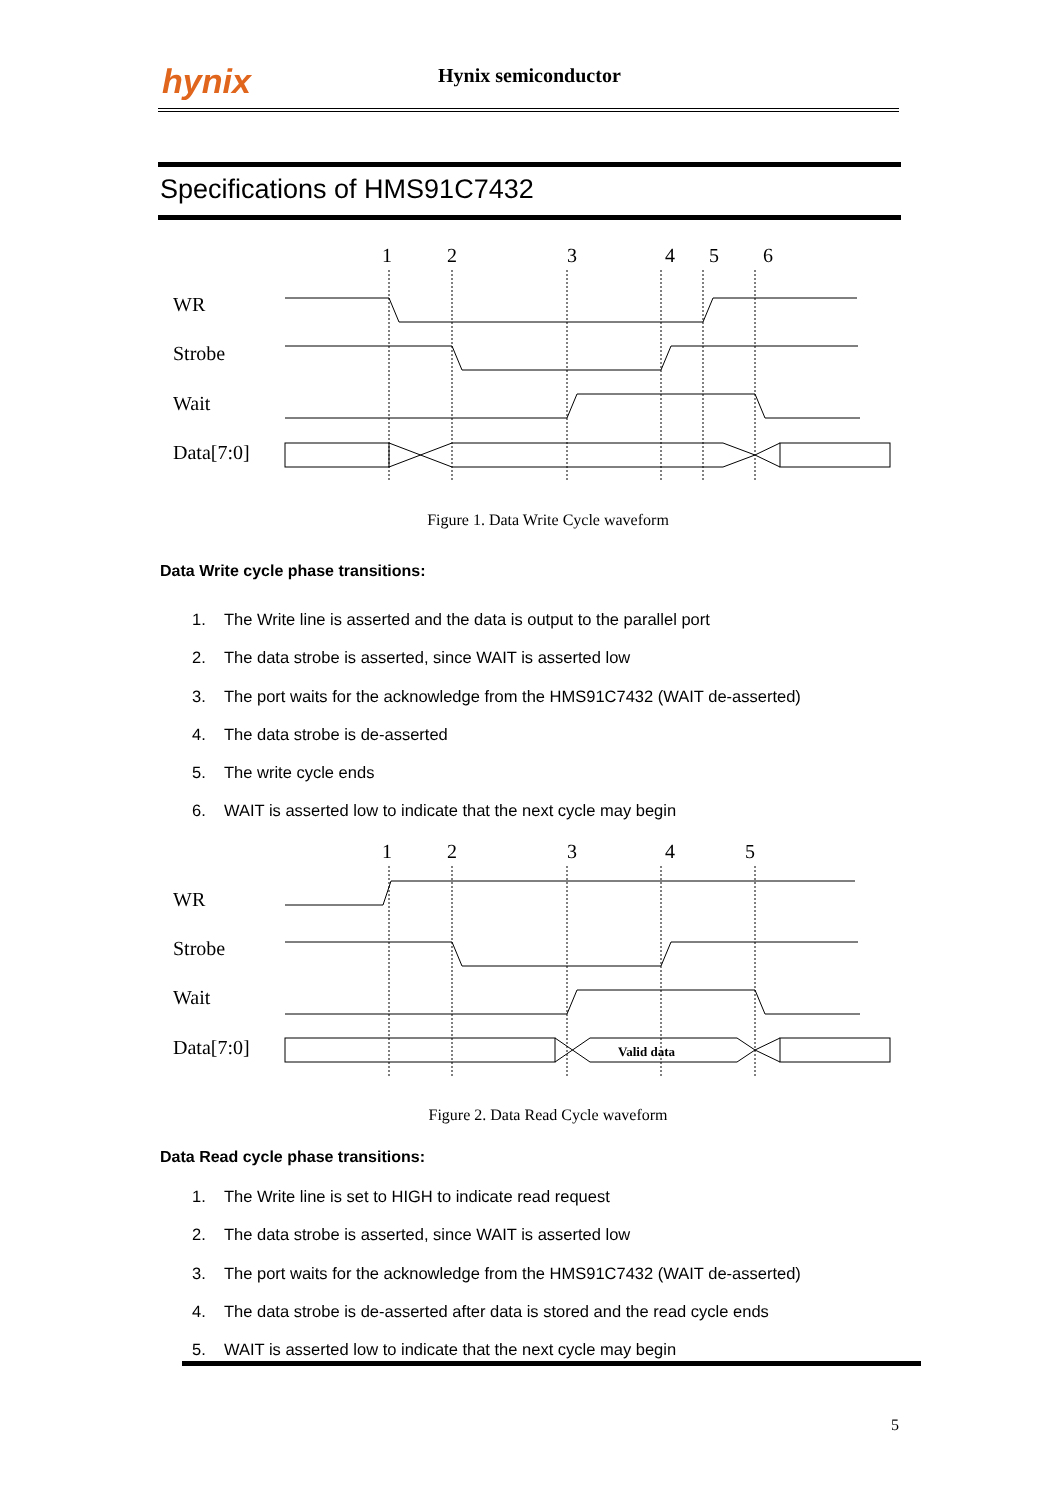hynix Hynix semiconductor
Specifications of HMS91C7432
1
2
3
4
5
6
WR
Strobe
Wait
Data[7:0]
Figure 1. Data Write Cycle waveform
Data Write cycle phase transitions:
1. The Write line is asserted and the data is output to the parallel port
2. The data strobe is asserted, since WAIT is asserted low
3. The port waits for the acknowledge from the HMS91C7432 (WAIT de-asserted)
4. The data strobe is de-asserted
5. The write cycle ends
6. WAIT is asserted low to indicate that the next cycle may begin
1
2
3
4
5
WR
Strobe
Wait
Data[7:0]
Valid data
Figure 2. Data Read Cycle waveform
Data Read cycle phase transitions:
1. The Write line is set to HIGH to indicate read request
2. The data strobe is asserted, since WAIT is asserted low
3. The port waits for the acknowledge from the HMS91C7432 (WAIT de-asserted)
4. The data strobe is de-asserted after data is stored and the read cycle ends
5. WAIT is asserted low to indicate that the next cycle may begin
5